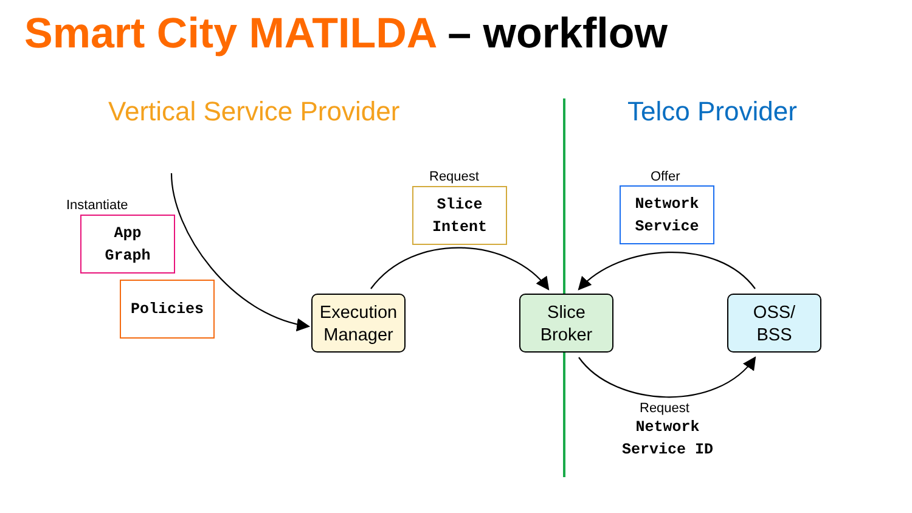Smart City MATILDA – workflow
Vertical Service Provider Telco Provider
Instantiate
App
Graph
Policies
Request
Slice
Intent
Offer
Network
Service
Execution
Manager
Slice
Broker
OSS/
BSS
Request
Network
Service ID